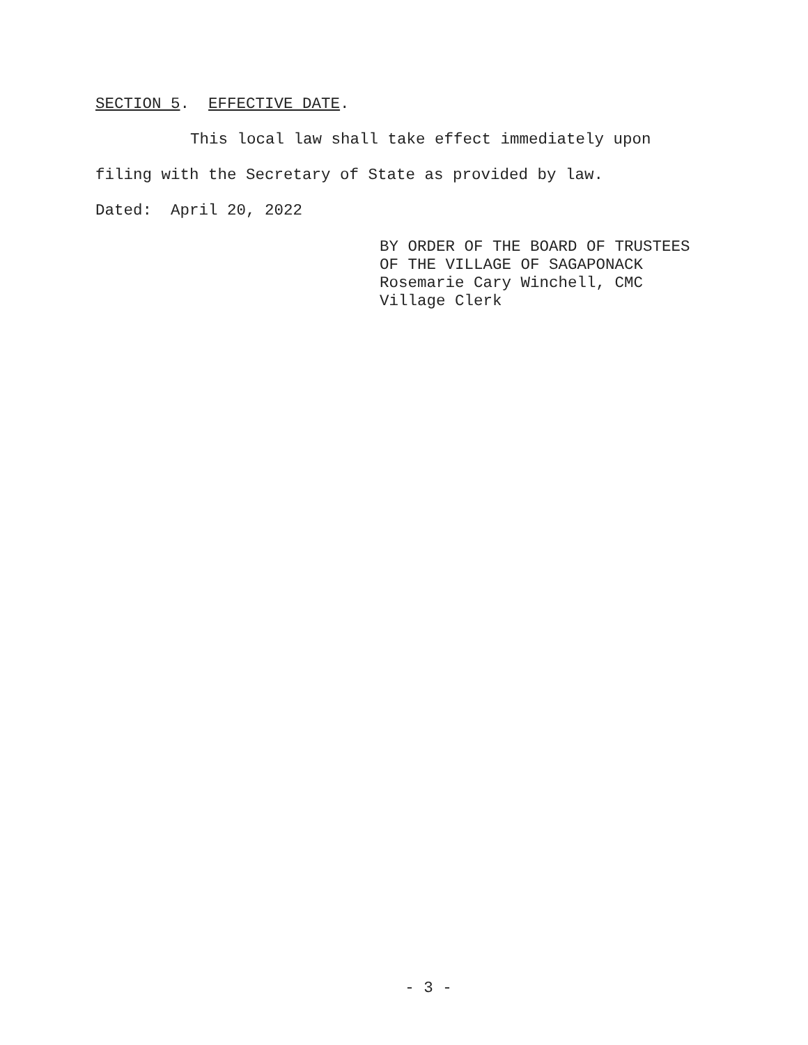SECTION 5. EFFECTIVE DATE.
This local law shall take effect immediately upon
filing with the Secretary of State as provided by law.
Dated: April 20, 2022
BY ORDER OF THE BOARD OF TRUSTEES
OF THE VILLAGE OF SAGAPONACK
Rosemarie Cary Winchell, CMC
Village Clerk
- 3 -